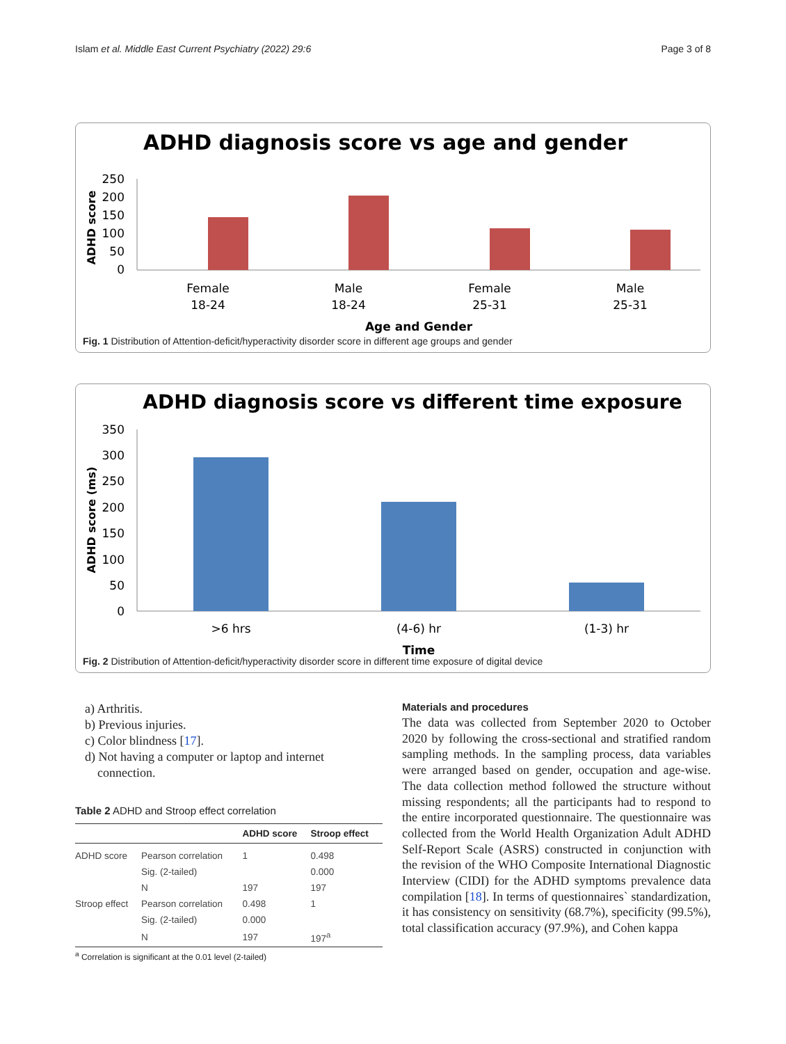Islam et al. Middle East Current Psychiatry (2022) 29:6 Page 3 of 8
ADHD diagnosis score vs age and gender
ADHD score
250
200
150
100
50
0
Female
18-24
Male
18-24
Female
25-31
Male
25-31
Age and Gender
Fig. 1 Distribution of Attention-deficit/hyperactivity disorder score in different age groups and gender
ADHD diagnosis score vs different time exposure
ADHD score (ms)
350
300
250
200
150
100
50
0
>6 hrs
(4-6) hr
(1-3) hr
Time
Fig. 2 Distribution of Attention-deficit/hyperactivity disorder score in different time exposure of digital device
a) Arthritis.
b) Previous injuries.
c) Color blindness [17].
d) Not having a computer or laptop and internet
connection.
Table 2 ADHD and Stroop effect correlation
| | | ADHD score | Stroop effect |
| --- | --- | --- | --- |
| ADHD score | Pearson correlation | 1 | 0.498 |
| | Sig. (2-tailed) | | 0.000 |
| | N | 197 | 197 |
| Stroop effect | Pearson correlation | 0.498 | 1 |
| | Sig. (2-tailed) | 0.000 | |
| | N | 197 | 197<sup>a</sup> |
<sup>a</sup> Correlation is significant at the 0.01 level (2-tailed)
Materials and procedures
The data was collected from September 2020 to October 2020 by following the cross-sectional and stratified random sampling methods. In the sampling process, data variables were arranged based on gender, occupation and age-wise. The data collection method followed the structure without missing respondents; all the participants had to respond to the entire incorporated questionnaire. The questionnaire was collected from the World Health Organization Adult ADHD Self-Report Scale (ASRS) constructed in conjunction with the revision of the WHO Composite International Diagnostic Interview (CIDI) for the ADHD symptoms prevalence data compilation [18]. In terms of questionnaires` standardization, it has consistency on sensitivity (68.7%), specificity (99.5%), total classification accuracy (97.9%), and Cohen kappa